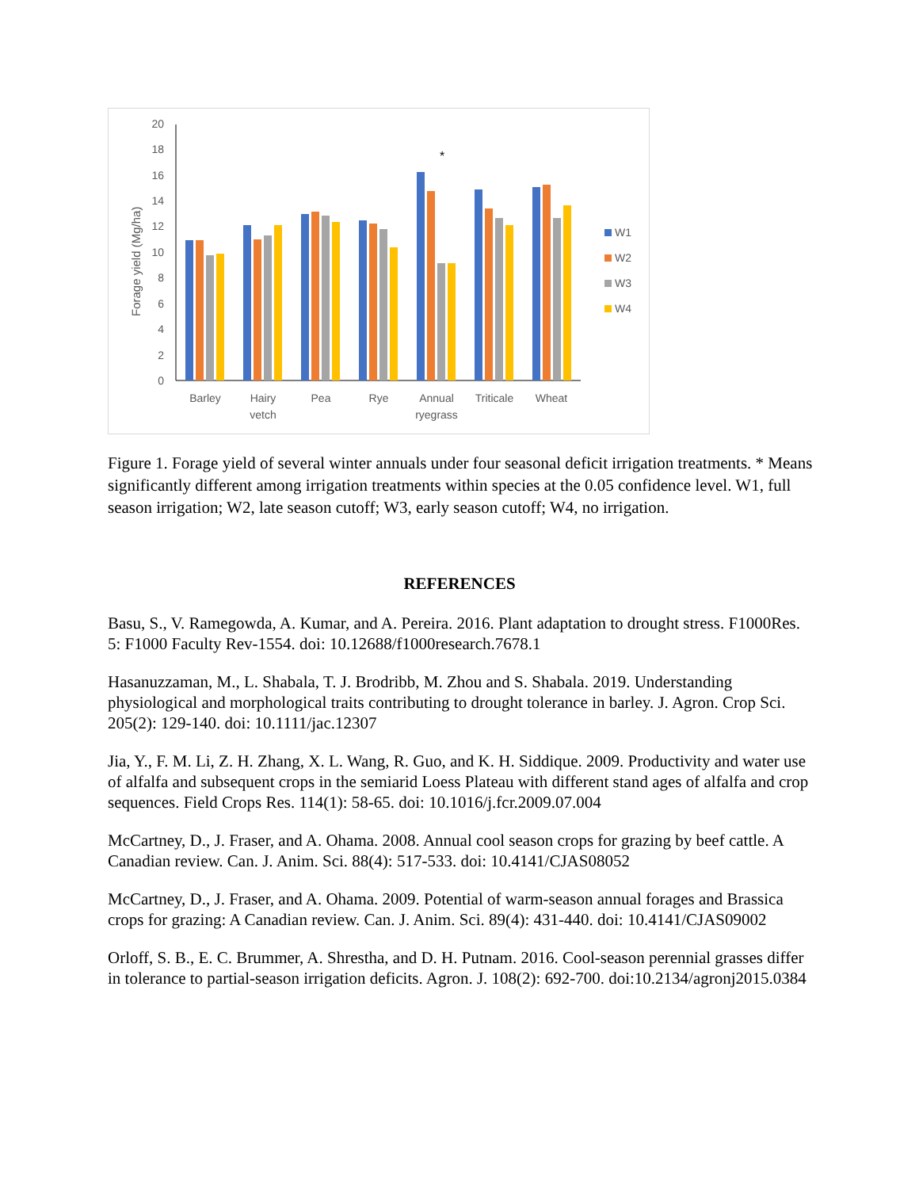Forage yield (Mg/ha)
0
2
4
6
8
10
12
14
16
18
20
*
Barley
Hairy
vetch
Pea
Rye
Annual
ryegrass
Triticale
Wheat
W1
W2
W3
W4
Figure 1. Forage yield of several winter annuals under four seasonal deficit irrigation treatments. * Means significantly different among irrigation treatments within species at the 0.05 confidence level. W1, full season irrigation; W2, late season cutoff; W3, early season cutoff; W4, no irrigation.
REFERENCES
Basu, S., V. Ramegowda, A. Kumar, and A. Pereira. 2016. Plant adaptation to drought stress. F1000Res. 5: F1000 Faculty Rev-1554. doi: 10.12688/f1000research.7678.1
Hasanuzzaman, M., L. Shabala, T. J. Brodribb, M. Zhou and S. Shabala. 2019. Understanding physiological and morphological traits contributing to drought tolerance in barley. J. Agron. Crop Sci. 205(2): 129-140. doi: 10.1111/jac.12307
Jia, Y., F. M. Li, Z. H. Zhang, X. L. Wang, R. Guo, and K. H. Siddique. 2009. Productivity and water use of alfalfa and subsequent crops in the semiarid Loess Plateau with different stand ages of alfalfa and crop sequences. Field Crops Res. 114(1): 58-65. doi: 10.1016/j.fcr.2009.07.004
McCartney, D., J. Fraser, and A. Ohama. 2008. Annual cool season crops for grazing by beef cattle. A Canadian review. Can. J. Anim. Sci. 88(4): 517-533. doi: 10.4141/CJAS08052
McCartney, D., J. Fraser, and A. Ohama. 2009. Potential of warm-season annual forages and Brassica crops for grazing: A Canadian review. Can. J. Anim. Sci. 89(4): 431-440. doi: 10.4141/CJAS09002
Orloff, S. B., E. C. Brummer, A. Shrestha, and D. H. Putnam. 2016. Cool-season perennial grasses differ in tolerance to partial-season irrigation deficits. Agron. J. 108(2): 692-700. doi:10.2134/agronj2015.0384